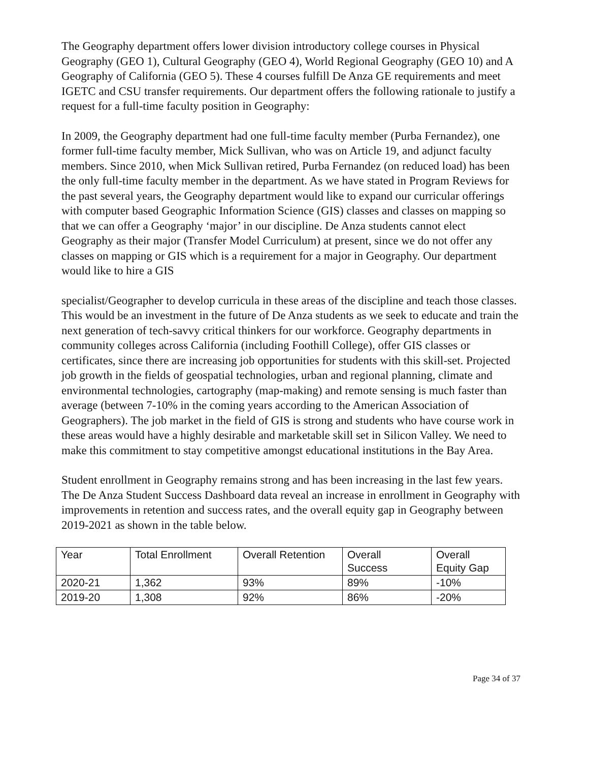The Geography department offers lower division introductory college courses in Physical Geography (GEO 1), Cultural Geography (GEO 4), World Regional Geography (GEO 10) and A Geography of California (GEO 5). These 4 courses fulfill De Anza GE requirements and meet IGETC and CSU transfer requirements. Our department offers the following rationale to justify a request for a full-time faculty position in Geography:
In 2009, the Geography department had one full-time faculty member (Purba Fernandez), one former full-time faculty member, Mick Sullivan, who was on Article 19, and adjunct faculty members. Since 2010, when Mick Sullivan retired, Purba Fernandez (on reduced load) has been the only full-time faculty member in the department. As we have stated in Program Reviews for the past several years, the Geography department would like to expand our curricular offerings with computer based Geographic Information Science (GIS) classes and classes on mapping so that we can offer a Geography ‘major’ in our discipline. De Anza students cannot elect Geography as their major (Transfer Model Curriculum) at present, since we do not offer any classes on mapping or GIS which is a requirement for a major in Geography. Our department would like to hire a GIS
specialist/Geographer to develop curricula in these areas of the discipline and teach those classes. This would be an investment in the future of De Anza students as we seek to educate and train the next generation of tech-savvy critical thinkers for our workforce. Geography departments in community colleges across California (including Foothill College), offer GIS classes or certificates, since there are increasing job opportunities for students with this skill-set. Projected job growth in the fields of geospatial technologies, urban and regional planning, climate and environmental technologies, cartography (map-making) and remote sensing is much faster than average (between 7-10% in the coming years according to the American Association of Geographers). The job market in the field of GIS is strong and students who have course work in these areas would have a highly desirable and marketable skill set in Silicon Valley. We need to make this commitment to stay competitive amongst educational institutions in the Bay Area.
Student enrollment in Geography remains strong and has been increasing in the last few years. The De Anza Student Success Dashboard data reveal an increase in enrollment in Geography with improvements in retention and success rates, and the overall equity gap in Geography between 2019-2021 as shown in the table below.
| Year | Total Enrollment | Overall Retention | Overall Success | Overall Equity Gap |
| 2020-21 | 1,362 | 93% | 89% | -10% |
| 2019-20 | 1,308 | 92% | 86% | -20% |
Page 34 of 37